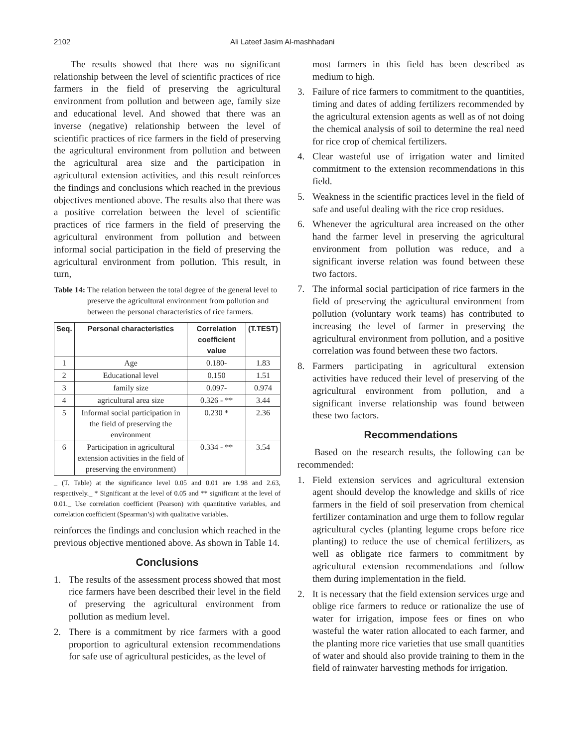2102 Ali Lateef Jasim Al-mashhadani
The results showed that there was no significant relationship between the level of scientific practices of rice farmers in the field of preserving the agricultural environment from pollution and between age, family size and educational level. And showed that there was an inverse (negative) relationship between the level of scientific practices of rice farmers in the field of preserving the agricultural environment from pollution and between the agricultural area size and the participation in agricultural extension activities, and this result reinforces the findings and conclusions which reached in the previous objectives mentioned above. The results also that there was a positive correlation between the level of scientific practices of rice farmers in the field of preserving the agricultural environment from pollution and between informal social participation in the field of preserving the agricultural environment from pollution. This result, in turn,
Table 14: The relation between the total degree of the general level to preserve the agricultural environment from pollution and between the personal characteristics of rice farmers.
| Seq. | Personal characteristics | Correlation coefficient value | (T.TEST) |
| --- | --- | --- | --- |
| 1 | Age | 0.180- | 1.83 |
| 2 | Educational level | 0.150 | 1.51 |
| 3 | family size | 0.097- | 0.974 |
| 4 | agricultural area size | 0.326 - ** | 3.44 |
| 5 | Informal social participation in the field of preserving the environment | 0.230 * | 2.36 |
| 6 | Participation in agricultural extension activities in the field of preserving the environment) | 0.334 - ** | 3.54 |
_ (T. Table) at the significance level 0.05 and 0.01 are 1.98 and 2.63, respectively._ * Significant at the level of 0.05 and ** significant at the level of 0.01._ Use correlation coefficient (Pearson) with quantitative variables, and correlation coefficient (Spearman’s) with qualitative variables.
reinforces the findings and conclusion which reached in the previous objective mentioned above. As shown in Table 14.
Conclusions
1. The results of the assessment process showed that most rice farmers have been described their level in the field of preserving the agricultural environment from pollution as medium level.
2. There is a commitment by rice farmers with a good proportion to agricultural extension recommendations for safe use of agricultural pesticides, as the level of
most farmers in this field has been described as medium to high.
3. Failure of rice farmers to commitment to the quantities, timing and dates of adding fertilizers recommended by the agricultural extension agents as well as of not doing the chemical analysis of soil to determine the real need for rice crop of chemical fertilizers.
4. Clear wasteful use of irrigation water and limited commitment to the extension recommendations in this field.
5. Weakness in the scientific practices level in the field of safe and useful dealing with the rice crop residues.
6. Whenever the agricultural area increased on the other hand the farmer level in preserving the agricultural environment from pollution was reduce, and a significant inverse relation was found between these two factors.
7. The informal social participation of rice farmers in the field of preserving the agricultural environment from pollution (voluntary work teams) has contributed to increasing the level of farmer in preserving the agricultural environment from pollution, and a positive correlation was found between these two factors.
8. Farmers participating in agricultural extension activities have reduced their level of preserving of the agricultural environment from pollution, and a significant inverse relationship was found between these two factors.
Recommendations
Based on the research results, the following can be recommended:
1. Field extension services and agricultural extension agent should develop the knowledge and skills of rice farmers in the field of soil preservation from chemical fertilizer contamination and urge them to follow regular agricultural cycles (planting legume crops before rice planting) to reduce the use of chemical fertilizers, as well as obligate rice farmers to commitment by agricultural extension recommendations and follow them during implementation in the field.
2. It is necessary that the field extension services urge and oblige rice farmers to reduce or rationalize the use of water for irrigation, impose fees or fines on who wasteful the water ration allocated to each farmer, and the planting more rice varieties that use small quantities of water and should also provide training to them in the field of rainwater harvesting methods for irrigation.